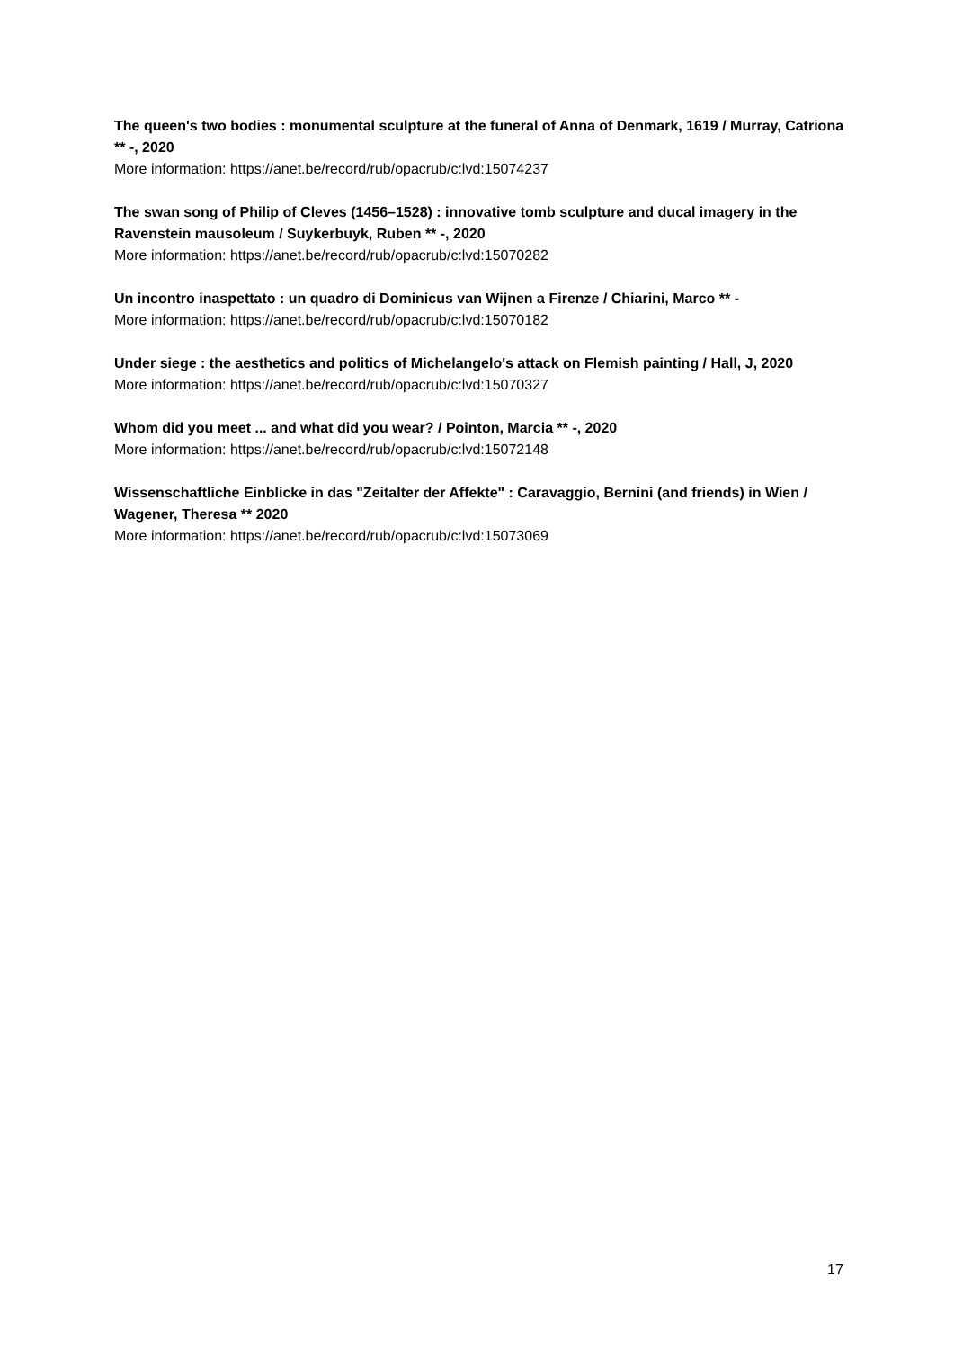The queen's two bodies : monumental sculpture at the funeral of Anna of Denmark, 1619 / Murray, Catriona ** -, 2020
More information: https://anet.be/record/rub/opacrub/c:lvd:15074237
The swan song of Philip of Cleves (1456–1528) : innovative tomb sculpture and ducal imagery in the Ravenstein mausoleum / Suykerbuyk, Ruben ** -, 2020
More information: https://anet.be/record/rub/opacrub/c:lvd:15070282
Un incontro inaspettato : un quadro di Dominicus van Wijnen a Firenze / Chiarini, Marco ** -
More information: https://anet.be/record/rub/opacrub/c:lvd:15070182
Under siege : the aesthetics and politics of Michelangelo's attack on Flemish painting / Hall, J, 2020
More information: https://anet.be/record/rub/opacrub/c:lvd:15070327
Whom did you meet ... and what did you wear? / Pointon, Marcia ** -, 2020
More information: https://anet.be/record/rub/opacrub/c:lvd:15072148
Wissenschaftliche Einblicke in das "Zeitalter der Affekte" : Caravaggio, Bernini (and friends) in Wien / Wagener, Theresa ** 2020
More information: https://anet.be/record/rub/opacrub/c:lvd:15073069
17